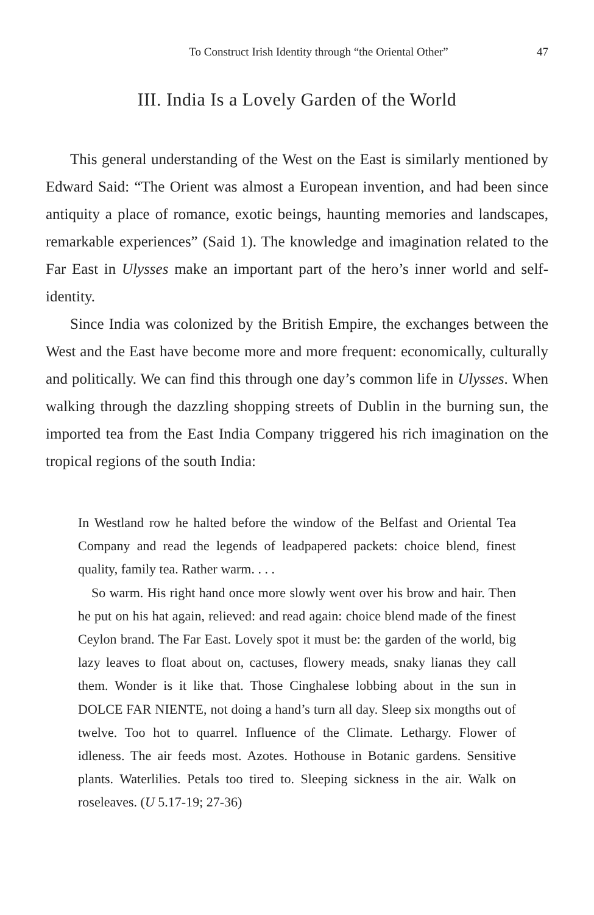To Construct Irish Identity through “the Oriental Other” 47
III. India Is a Lovely Garden of the World
This general understanding of the West on the East is similarly mentioned by Edward Said: “The Orient was almost a European invention, and had been since antiquity a place of romance, exotic beings, haunting memories and landscapes, remarkable experiences” (Said 1). The knowledge and imagination related to the Far East in Ulysses make an important part of the hero’s inner world and self-identity.
Since India was colonized by the British Empire, the exchanges between the West and the East have become more and more frequent: economically, culturally and politically. We can find this through one day’s common life in Ulysses. When walking through the dazzling shopping streets of Dublin in the burning sun, the imported tea from the East India Company triggered his rich imagination on the tropical regions of the south India:
In Westland row he halted before the window of the Belfast and Oriental Tea Company and read the legends of leadpapered packets: choice blend, finest quality, family tea. Rather warm. . . .
So warm. His right hand once more slowly went over his brow and hair. Then he put on his hat again, relieved: and read again: choice blend made of the finest Ceylon brand. The Far East. Lovely spot it must be: the garden of the world, big lazy leaves to float about on, cactuses, flowery meads, snaky lianas they call them. Wonder is it like that. Those Cinghalese lobbing about in the sun in DOLCE FAR NIENTE, not doing a hand’s turn all day. Sleep six mongths out of twelve. Too hot to quarrel. Influence of the Climate. Lethargy. Flower of idleness. The air feeds most. Azotes. Hothouse in Botanic gardens. Sensitive plants. Waterlilies. Petals too tired to. Sleeping sickness in the air. Walk on roseleaves. (U 5.17-19; 27-36)